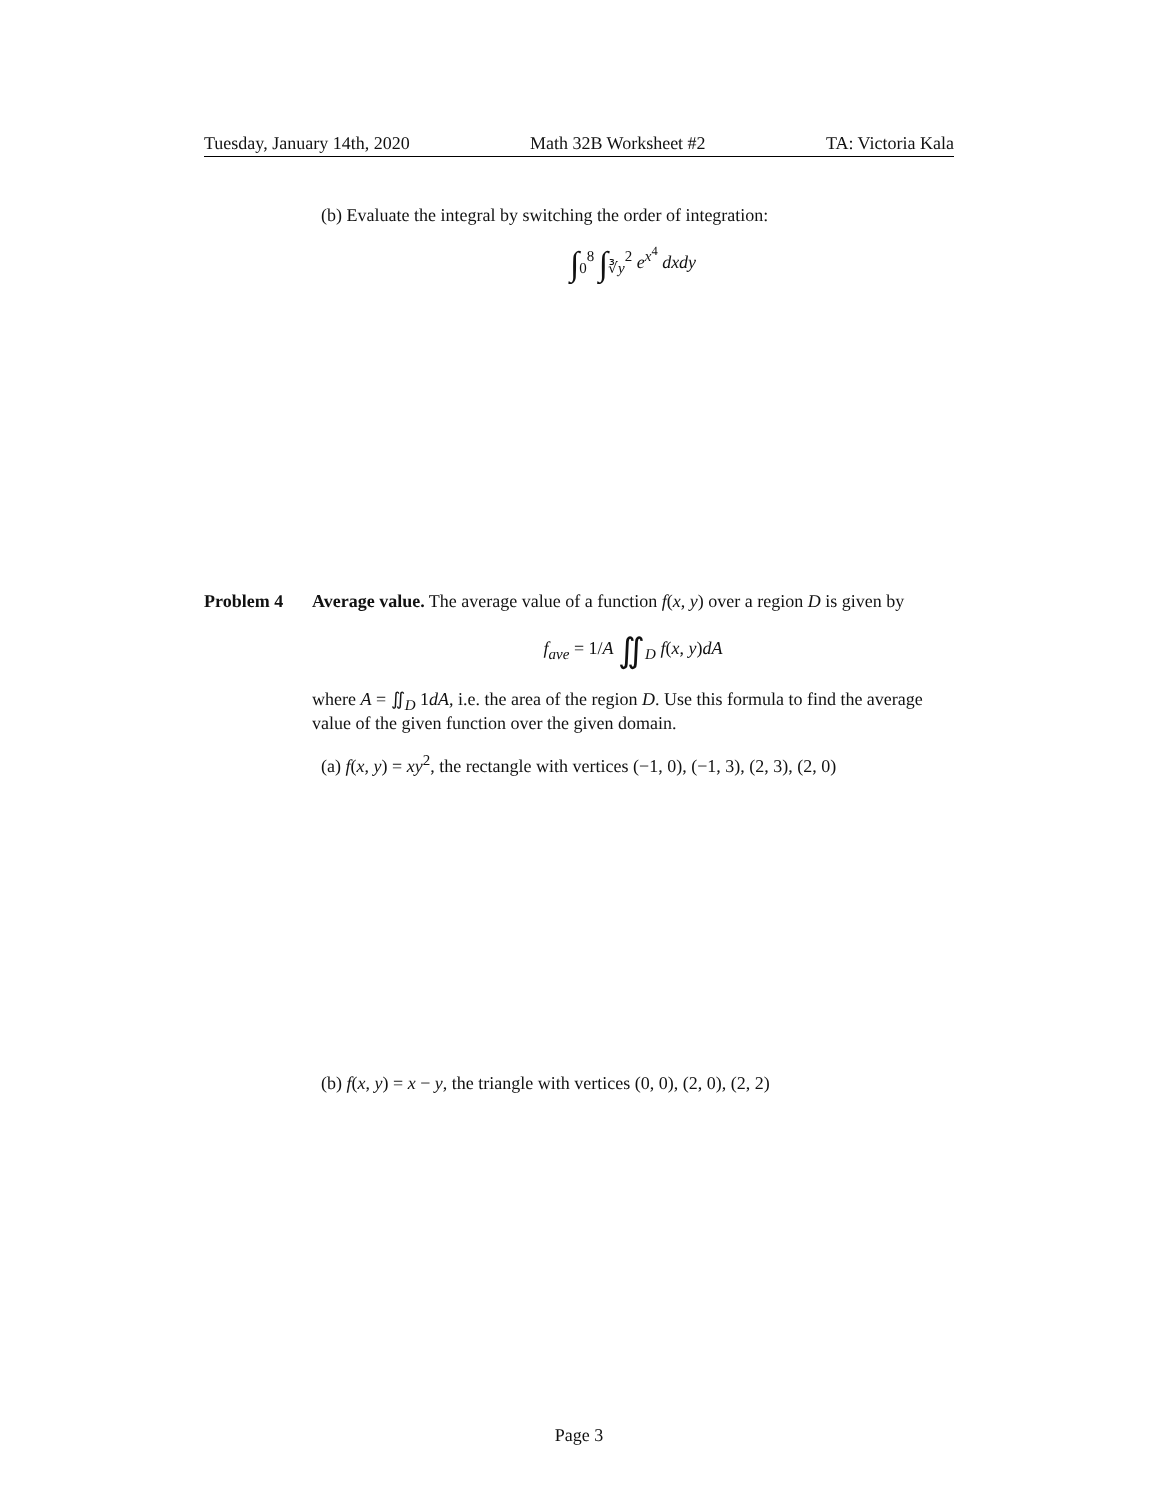Tuesday, January 14th, 2020 Math 32B Worksheet #2 TA: Victoria Kala
(b) Evaluate the integral by switching the order of integration:
∫<sub>0</sub><sup>8</sup> ∫<sub>∛y</sub><sup>2</sup> e<sup>x<sup>4</sup></sup> dxdy
Problem 4 Average value. The average value of a function f(x, y) over a region D is given by
f<sub>ave</sub> = 1/A ∬<sub>D</sub> f(x, y)dA
where A = ∬<sub>D</sub> 1dA, i.e. the area of the region D. Use this formula to find the average value of the given function over the given domain.
(a) f(x, y) = xy<sup>2</sup>, the rectangle with vertices (−1, 0), (−1, 3), (2, 3), (2, 0)
(b) f(x, y) = x − y, the triangle with vertices (0, 0), (2, 0), (2, 2)
Page 3